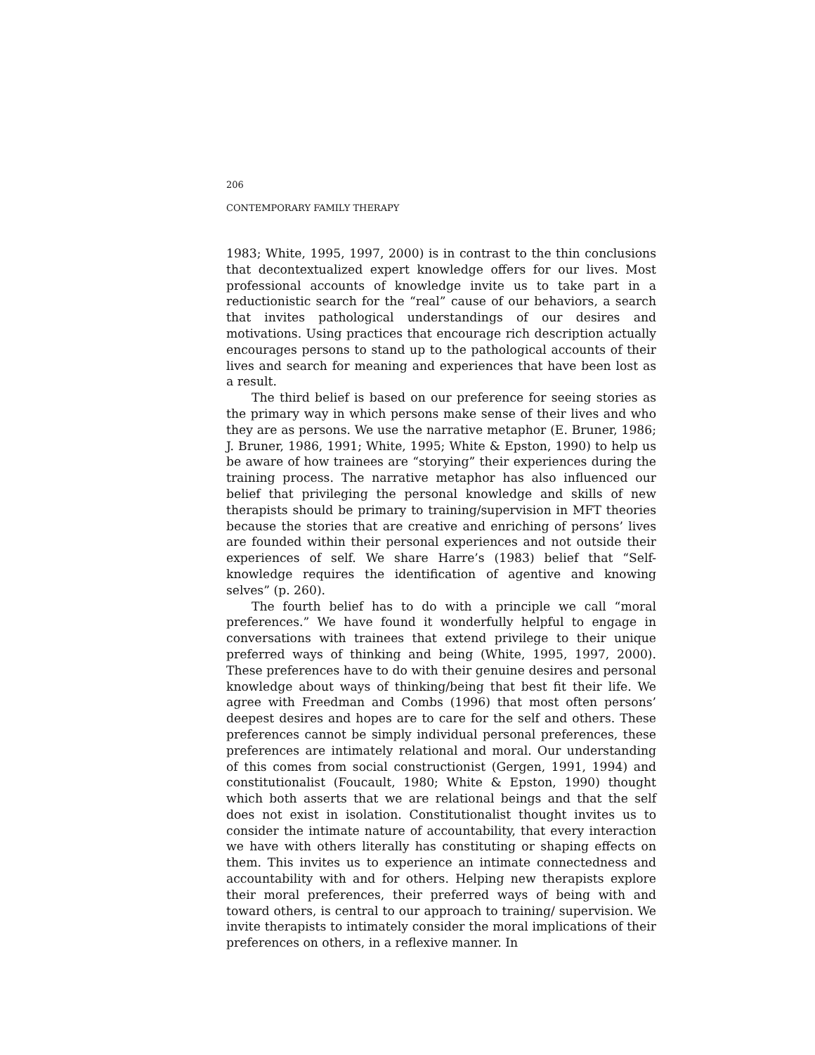206
CONTEMPORARY FAMILY THERAPY
1983; White, 1995, 1997, 2000) is in contrast to the thin conclusions that decontextualized expert knowledge offers for our lives. Most professional accounts of knowledge invite us to take part in a reductionistic search for the “real” cause of our behaviors, a search that invites pathological understandings of our desires and motivations. Using practices that encourage rich description actually encourages persons to stand up to the pathological accounts of their lives and search for meaning and experiences that have been lost as a result.
The third belief is based on our preference for seeing stories as the primary way in which persons make sense of their lives and who they are as persons. We use the narrative metaphor (E. Bruner, 1986; J. Bruner, 1986, 1991; White, 1995; White & Epston, 1990) to help us be aware of how trainees are “storying” their experiences during the training process. The narrative metaphor has also influenced our belief that privileging the personal knowledge and skills of new therapists should be primary to training/supervision in MFT theories because the stories that are creative and enriching of persons’ lives are founded within their personal experiences and not outside their experiences of self. We share Harre’s (1983) belief that “Self-knowledge requires the identification of agentive and knowing selves” (p. 260).
The fourth belief has to do with a principle we call “moral preferences.” We have found it wonderfully helpful to engage in conversations with trainees that extend privilege to their unique preferred ways of thinking and being (White, 1995, 1997, 2000). These preferences have to do with their genuine desires and personal knowledge about ways of thinking/being that best fit their life. We agree with Freedman and Combs (1996) that most often persons’ deepest desires and hopes are to care for the self and others. These preferences cannot be simply individual personal preferences, these preferences are intimately relational and moral. Our understanding of this comes from social constructionist (Gergen, 1991, 1994) and constitutionalist (Foucault, 1980; White & Epston, 1990) thought which both asserts that we are relational beings and that the self does not exist in isolation. Constitutionalist thought invites us to consider the intimate nature of accountability, that every interaction we have with others literally has constituting or shaping effects on them. This invites us to experience an intimate connectedness and accountability with and for others. Helping new therapists explore their moral preferences, their preferred ways of being with and toward others, is central to our approach to training/ supervision. We invite therapists to intimately consider the moral implications of their preferences on others, in a reflexive manner. In